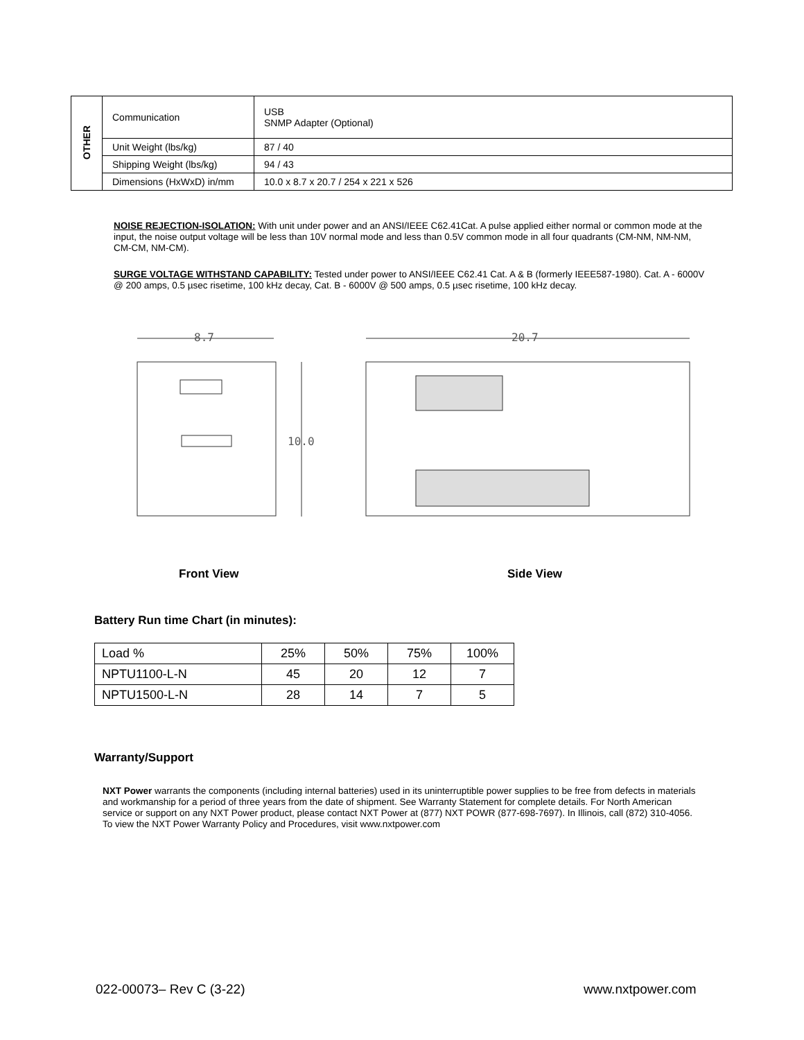| OTHER | Communication | USB SNMP Adapter (Optional) |
| | Unit Weight (lbs/kg) | 87 / 40 |
| | Shipping Weight (lbs/kg) | 94 / 43 |
| | Dimensions (HxWxD) in/mm | 10.0 x 8.7 x 20.7 / 254 x 221 x 526 |
NOISE REJECTION-ISOLATION: With unit under power and an ANSI/IEEE C62.41Cat. A pulse applied either normal or common mode at the input, the noise output voltage will be less than 10V normal mode and less than 0.5V common mode in all four quadrants (CM-NM, NM-NM, CM-CM, NM-CM).
SURGE VOLTAGE WITHSTAND CAPABILITY: Tested under power to ANSI/IEEE C62.41 Cat. A & B (formerly IEEE587-1980). Cat. A - 6000V @ 200 amps, 0.5 µsec risetime, 100 kHz decay, Cat. B - 6000V @ 500 amps, 0.5 µsec risetime, 100 kHz decay.
8.7
10.0
20.7
Front View Side View
Battery Run time Chart (in minutes):
| Load % | 25% | 50% | 75% | 100% |
| NPTU1100-L-N | 45 | 20 | 12 | 7 |
| NPTU1500-L-N | 28 | 14 | 7 | 5 |
Warranty/Support
NXT Power warrants the components (including internal batteries) used in its uninterruptible power supplies to be free from defects in materials and workmanship for a period of three years from the date of shipment. See Warranty Statement for complete details. For North American service or support on any NXT Power product, please contact NXT Power at (877) NXT POWR (877-698-7697). In Illinois, call (872) 310-4056. To view the NXT Power Warranty Policy and Procedures, visit www.nxtpower.com
022-00073– Rev C (3-22) www.nxtpower.com